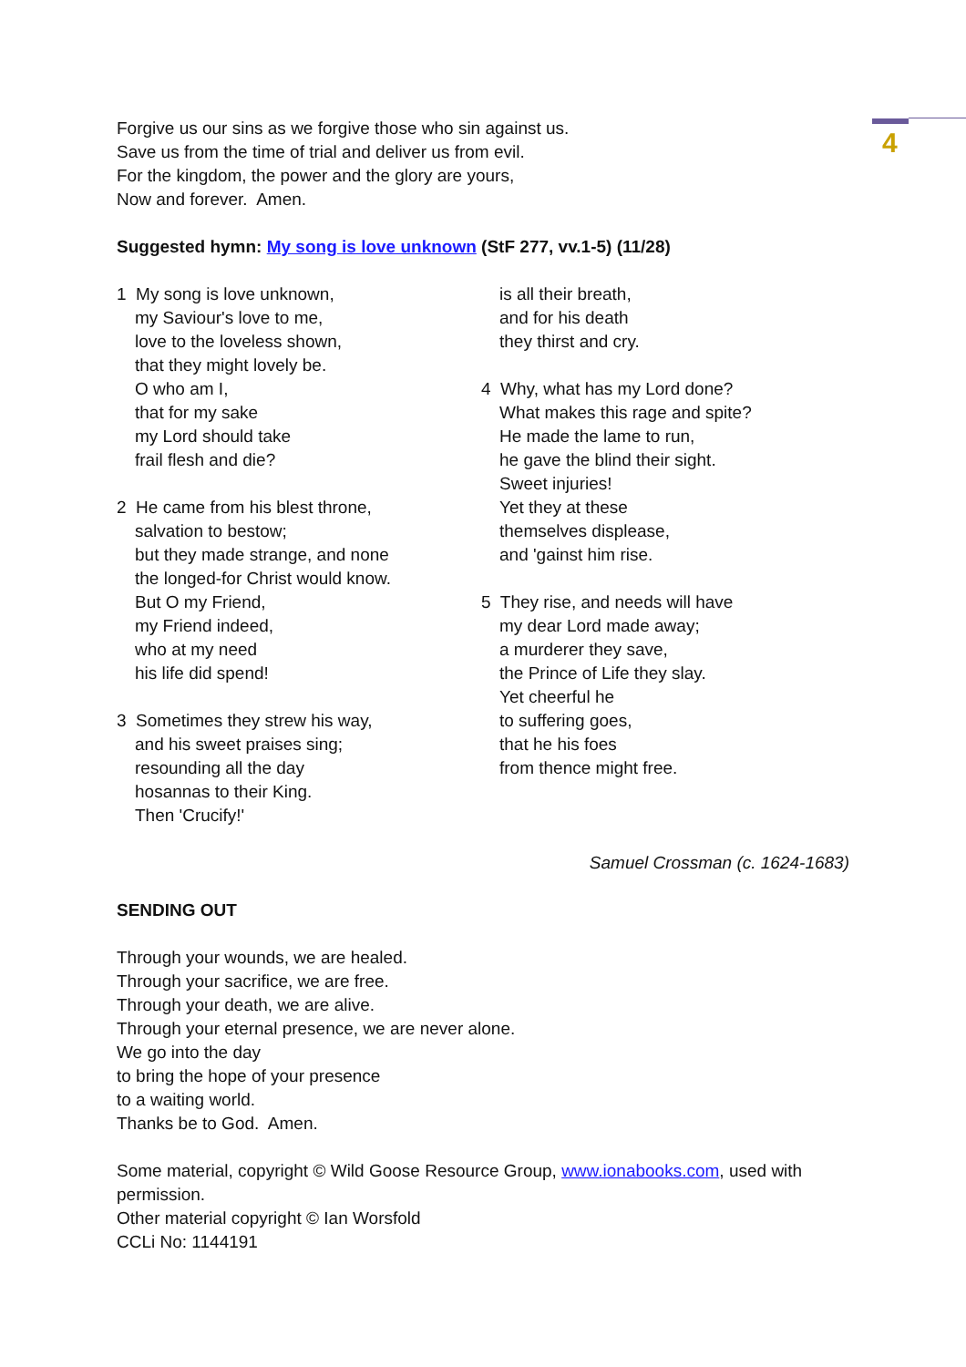4
Forgive us our sins as we forgive those who sin against us.
Save us from the time of trial and deliver us from evil.
For the kingdom, the power and the glory are yours,
Now and forever. Amen.
Suggested hymn: My song is love unknown (StF 277, vv.1-5) (11/28)
1 My song is love unknown,
my Saviour's love to me,
love to the loveless shown,
that they might lovely be.
O who am I,
that for my sake
my Lord should take
frail flesh and die?
2 He came from his blest throne,
salvation to bestow;
but they made strange, and none
the longed-for Christ would know.
But O my Friend,
my Friend indeed,
who at my need
his life did spend!
3 Sometimes they strew his way,
and his sweet praises sing;
resounding all the day
hosannas to their King.
Then 'Crucify!'
is all their breath,
and for his death
they thirst and cry.
4 Why, what has my Lord done?
What makes this rage and spite?
He made the lame to run,
he gave the blind their sight.
Sweet injuries!
Yet they at these
themselves displease,
and 'gainst him rise.
5 They rise, and needs will have
my dear Lord made away;
a murderer they save,
the Prince of Life they slay.
Yet cheerful he
to suffering goes,
that he his foes
from thence might free.
Samuel Crossman (c. 1624-1683)
SENDING OUT
Through your wounds, we are healed.
Through your sacrifice, we are free.
Through your death, we are alive.
Through your eternal presence, we are never alone.
We go into the day
to bring the hope of your presence
to a waiting world.
Thanks be to God. Amen.
Some material, copyright © Wild Goose Resource Group, www.ionabooks.com, used with permission.
Other material copyright © Ian Worsfold
CCLi No: 1144191